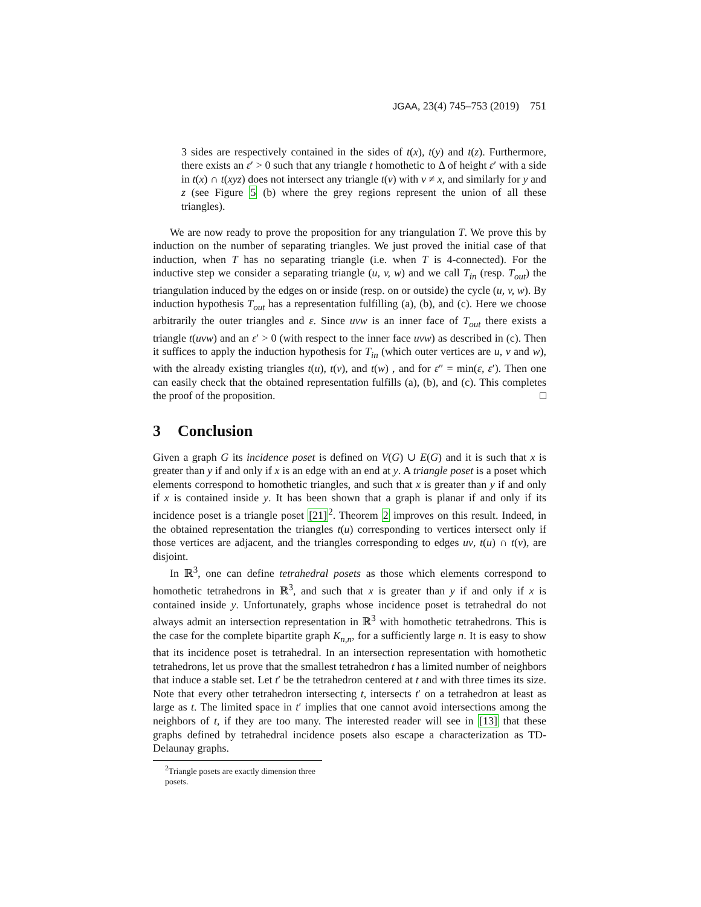JGAA, 23(4) 745–753 (2019) 751
3 sides are respectively contained in the sides of t(x), t(y) and t(z). Furthermore, there exists an ε′ > 0 such that any triangle t homothetic to Δ of height ε′ with a side in t(x) ∩ t(xyz) does not intersect any triangle t(v) with v ≠ x, and similarly for y and z (see Figure 5 (b) where the grey regions represent the union of all these triangles).
We are now ready to prove the proposition for any triangulation T. We prove this by induction on the number of separating triangles. We just proved the initial case of that induction, when T has no separating triangle (i.e. when T is 4-connected). For the inductive step we consider a separating triangle (u, v, w) and we call T<sub>in</sub> (resp. T<sub>out</sub>) the triangulation induced by the edges on or inside (resp. on or outside) the cycle (u, v, w). By induction hypothesis T<sub>out</sub> has a representation fulfilling (a), (b), and (c). Here we choose arbitrarily the outer triangles and ε. Since uvw is an inner face of T<sub>out</sub> there exists a triangle t(uvw) and an ε′ > 0 (with respect to the inner face uvw) as described in (c). Then it suffices to apply the induction hypothesis for T<sub>in</sub> (which outer vertices are u, v and w), with the already existing triangles t(u), t(v), and t(w) , and for ε″ = min(ε, ε′). Then one can easily check that the obtained representation fulfills (a), (b), and (c). This completes the proof of the proposition. □
3 Conclusion
Given a graph G its incidence poset is defined on V(G) ∪ E(G) and it is such that x is greater than y if and only if x is an edge with an end at y. A triangle poset is a poset which elements correspond to homothetic triangles, and such that x is greater than y if and only if x is contained inside y. It has been shown that a graph is planar if and only if its incidence poset is a triangle poset [21]<sup>2</sup>. Theorem 2 improves on this result. Indeed, in the obtained representation the triangles t(u) corresponding to vertices intersect only if those vertices are adjacent, and the triangles corresponding to edges uv, t(u) ∩ t(v), are disjoint.
In ℝ<sup>3</sup>, one can define tetrahedral posets as those which elements correspond to homothetic tetrahedrons in ℝ<sup>3</sup>, and such that x is greater than y if and only if x is contained inside y. Unfortunately, graphs whose incidence poset is tetrahedral do not always admit an intersection representation in ℝ<sup>3</sup> with homothetic tetrahedrons. This is the case for the complete bipartite graph K<sub>n,n</sub>, for a sufficiently large n. It is easy to show that its incidence poset is tetrahedral. In an intersection representation with homothetic tetrahedrons, let us prove that the smallest tetrahedron t has a limited number of neighbors that induce a stable set. Let t′ be the tetrahedron centered at t and with three times its size. Note that every other tetrahedron intersecting t, intersects t′ on a tetrahedron at least as large as t. The limited space in t′ implies that one cannot avoid intersections among the neighbors of t, if they are too many. The interested reader will see in [13] that these graphs defined by tetrahedral incidence posets also escape a characterization as TD-Delaunay graphs.
<sup>2</sup> Triangle posets are exactly dimension three posets.